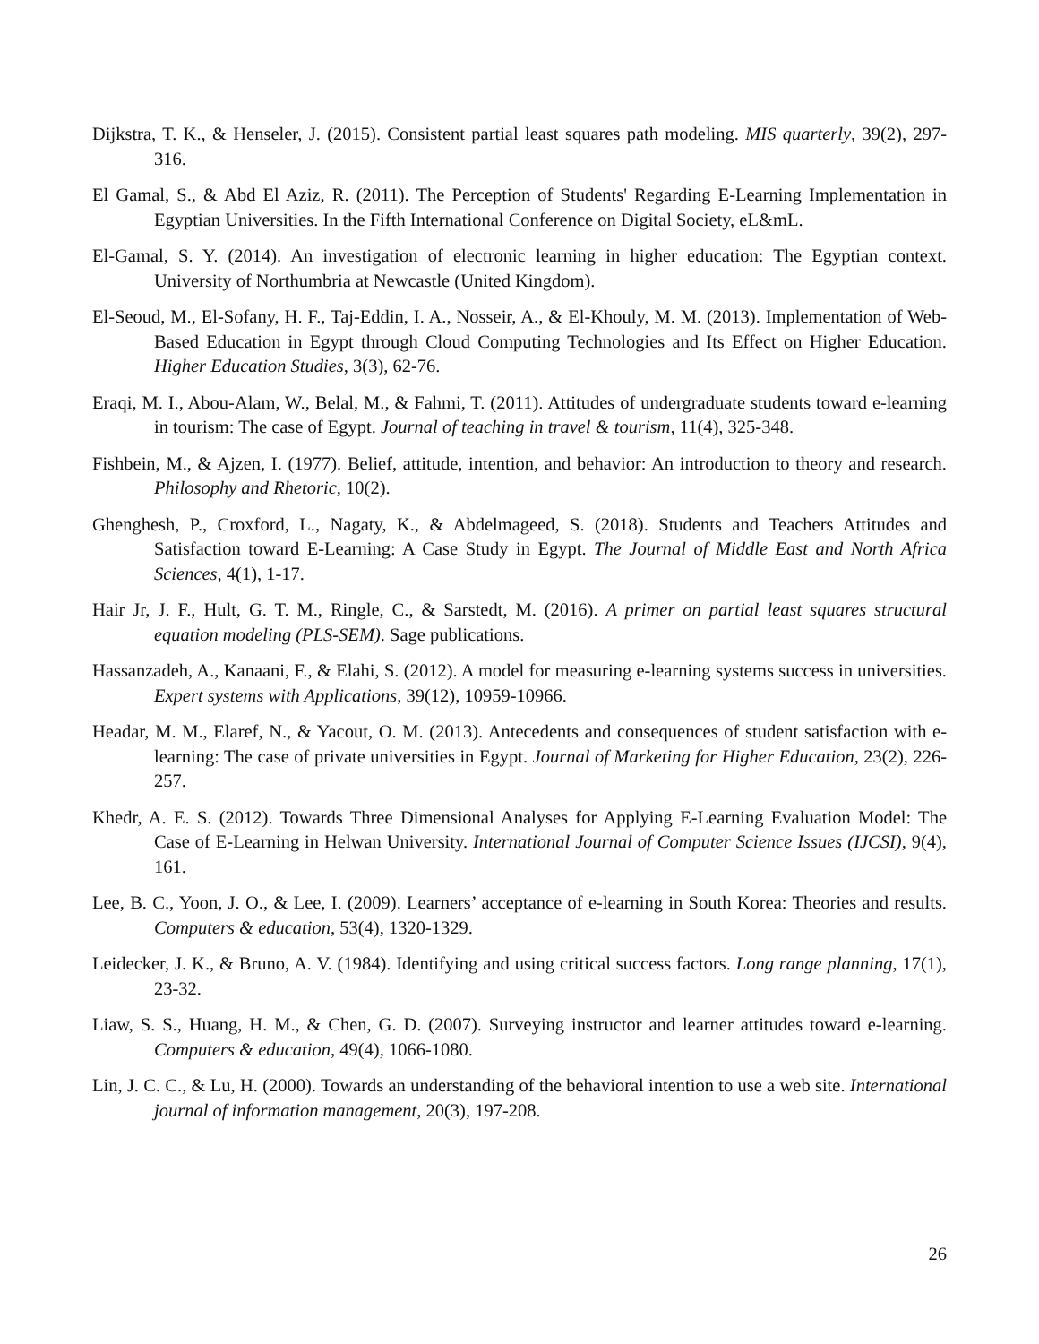Dijkstra, T. K., & Henseler, J. (2015). Consistent partial least squares path modeling. MIS quarterly, 39(2), 297-316.
El Gamal, S., & Abd El Aziz, R. (2011). The Perception of Students' Regarding E-Learning Implementation in Egyptian Universities. In the Fifth International Conference on Digital Society, eL&mL.
El-Gamal, S. Y. (2014). An investigation of electronic learning in higher education: The Egyptian context. University of Northumbria at Newcastle (United Kingdom).
El-Seoud, M., El-Sofany, H. F., Taj-Eddin, I. A., Nosseir, A., & El-Khouly, M. M. (2013). Implementation of Web-Based Education in Egypt through Cloud Computing Technologies and Its Effect on Higher Education. Higher Education Studies, 3(3), 62-76.
Eraqi, M. I., Abou-Alam, W., Belal, M., & Fahmi, T. (2011). Attitudes of undergraduate students toward e-learning in tourism: The case of Egypt. Journal of teaching in travel & tourism, 11(4), 325-348.
Fishbein, M., & Ajzen, I. (1977). Belief, attitude, intention, and behavior: An introduction to theory and research. Philosophy and Rhetoric, 10(2).
Ghenghesh, P., Croxford, L., Nagaty, K., & Abdelmageed, S. (2018). Students and Teachers Attitudes and Satisfaction toward E-Learning: A Case Study in Egypt. The Journal of Middle East and North Africa Sciences, 4(1), 1-17.
Hair Jr, J. F., Hult, G. T. M., Ringle, C., & Sarstedt, M. (2016). A primer on partial least squares structural equation modeling (PLS-SEM). Sage publications.
Hassanzadeh, A., Kanaani, F., & Elahi, S. (2012). A model for measuring e-learning systems success in universities. Expert systems with Applications, 39(12), 10959-10966.
Headar, M. M., Elaref, N., & Yacout, O. M. (2013). Antecedents and consequences of student satisfaction with e-learning: The case of private universities in Egypt. Journal of Marketing for Higher Education, 23(2), 226-257.
Khedr, A. E. S. (2012). Towards Three Dimensional Analyses for Applying E-Learning Evaluation Model: The Case of E-Learning in Helwan University. International Journal of Computer Science Issues (IJCSI), 9(4), 161.
Lee, B. C., Yoon, J. O., & Lee, I. (2009). Learners’ acceptance of e-learning in South Korea: Theories and results. Computers & education, 53(4), 1320-1329.
Leidecker, J. K., & Bruno, A. V. (1984). Identifying and using critical success factors. Long range planning, 17(1), 23-32.
Liaw, S. S., Huang, H. M., & Chen, G. D. (2007). Surveying instructor and learner attitudes toward e-learning. Computers & education, 49(4), 1066-1080.
Lin, J. C. C., & Lu, H. (2000). Towards an understanding of the behavioral intention to use a web site. International journal of information management, 20(3), 197-208.
26